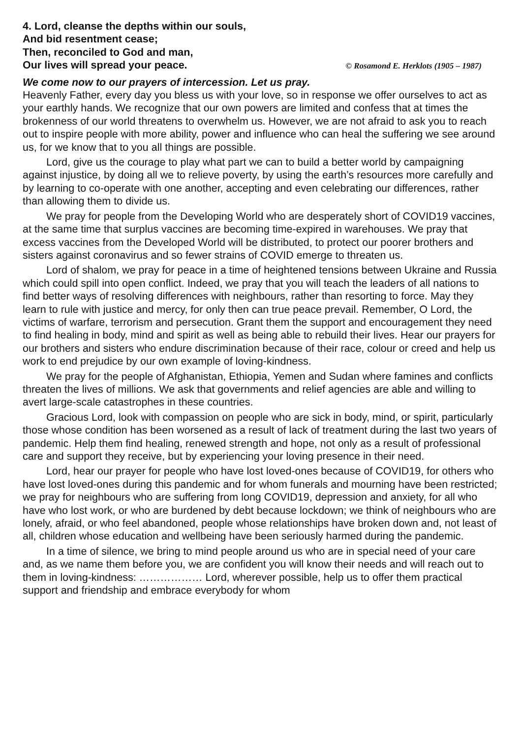4. Lord, cleanse the depths within our souls,
And bid resentment cease;
Then, reconciled to God and man,
Our lives will spread your peace. © Rosamond E. Herklots (1905 – 1987)
We come now to our prayers of intercession. Let us pray.
Heavenly Father, every day you bless us with your love, so in response we offer ourselves to act as your earthly hands. We recognize that our own powers are limited and confess that at times the brokenness of our world threatens to overwhelm us. However, we are not afraid to ask you to reach out to inspire people with more ability, power and influence who can heal the suffering we see around us, for we know that to you all things are possible.
Lord, give us the courage to play what part we can to build a better world by campaigning against injustice, by doing all we to relieve poverty, by using the earth’s resources more carefully and by learning to co-operate with one another, accepting and even celebrating our differences, rather than allowing them to divide us.
We pray for people from the Developing World who are desperately short of COVID19 vaccines, at the same time that surplus vaccines are becoming time-expired in warehouses. We pray that excess vaccines from the Developed World will be distributed, to protect our poorer brothers and sisters against coronavirus and so fewer strains of COVID emerge to threaten us.
Lord of shalom, we pray for peace in a time of heightened tensions between Ukraine and Russia which could spill into open conflict. Indeed, we pray that you will teach the leaders of all nations to find better ways of resolving differences with neighbours, rather than resorting to force. May they learn to rule with justice and mercy, for only then can true peace prevail. Remember, O Lord, the victims of warfare, terrorism and persecution. Grant them the support and encouragement they need to find healing in body, mind and spirit as well as being able to rebuild their lives. Hear our prayers for our brothers and sisters who endure discrimination because of their race, colour or creed and help us work to end prejudice by our own example of loving-kindness.
We pray for the people of Afghanistan, Ethiopia, Yemen and Sudan where famines and conflicts threaten the lives of millions. We ask that governments and relief agencies are able and willing to avert large-scale catastrophes in these countries.
Gracious Lord, look with compassion on people who are sick in body, mind, or spirit, particularly those whose condition has been worsened as a result of lack of treatment during the last two years of pandemic. Help them find healing, renewed strength and hope, not only as a result of professional care and support they receive, but by experiencing your loving presence in their need.
Lord, hear our prayer for people who have lost loved-ones because of COVID19, for others who have lost loved-ones during this pandemic and for whom funerals and mourning have been restricted; we pray for neighbours who are suffering from long COVID19, depression and anxiety, for all who have who lost work, or who are burdened by debt because lockdown; we think of neighbours who are lonely, afraid, or who feel abandoned, people whose relationships have broken down and, not least of all, children whose education and wellbeing have been seriously harmed during the pandemic.
In a time of silence, we bring to mind people around us who are in special need of your care and, as we name them before you, we are confident you will know their needs and will reach out to them in loving-kindness: ……………… Lord, wherever possible, help us to offer them practical support and friendship and embrace everybody for whom